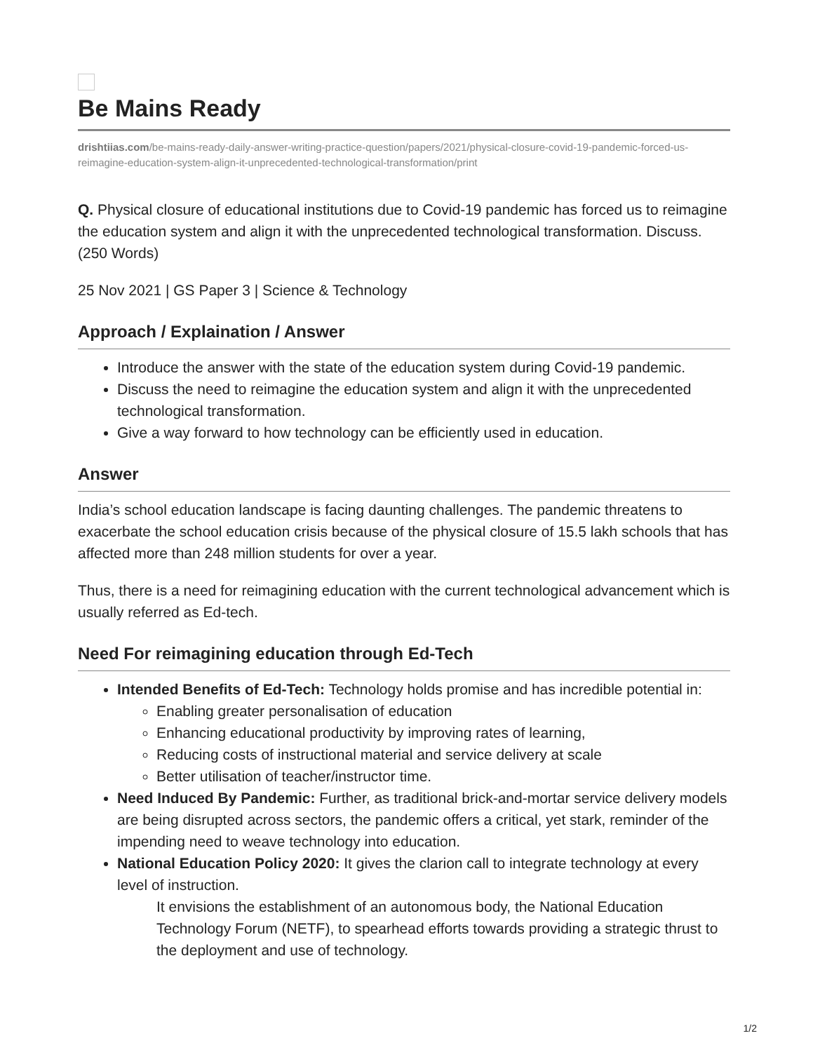Be Mains Ready
drishtiias.com/be-mains-ready-daily-answer-writing-practice-question/papers/2021/physical-closure-covid-19-pandemic-forced-us-reimagine-education-system-align-it-unprecedented-technological-transformation/print
Q. Physical closure of educational institutions due to Covid-19 pandemic has forced us to reimagine the education system and align it with the unprecedented technological transformation. Discuss. (250 Words)
25 Nov 2021 | GS Paper 3 | Science & Technology
Approach / Explaination / Answer
Introduce the answer with the state of the education system during Covid-19 pandemic.
Discuss the need to reimagine the education system and align it with the unprecedented technological transformation.
Give a way forward to how technology can be efficiently used in education.
Answer
India’s school education landscape is facing daunting challenges. The pandemic threatens to exacerbate the school education crisis because of the physical closure of 15.5 lakh schools that has affected more than 248 million students for over a year.
Thus, there is a need for reimagining education with the current technological advancement which is usually referred as Ed-tech.
Need For reimagining education through Ed-Tech
Intended Benefits of Ed-Tech: Technology holds promise and has incredible potential in:
Enabling greater personalisation of education
Enhancing educational productivity by improving rates of learning,
Reducing costs of instructional material and service delivery at scale
Better utilisation of teacher/instructor time.
Need Induced By Pandemic: Further, as traditional brick-and-mortar service delivery models are being disrupted across sectors, the pandemic offers a critical, yet stark, reminder of the impending need to weave technology into education.
National Education Policy 2020: It gives the clarion call to integrate technology at every level of instruction.
It envisions the establishment of an autonomous body, the National Education Technology Forum (NETF), to spearhead efforts towards providing a strategic thrust to the deployment and use of technology.
1/2